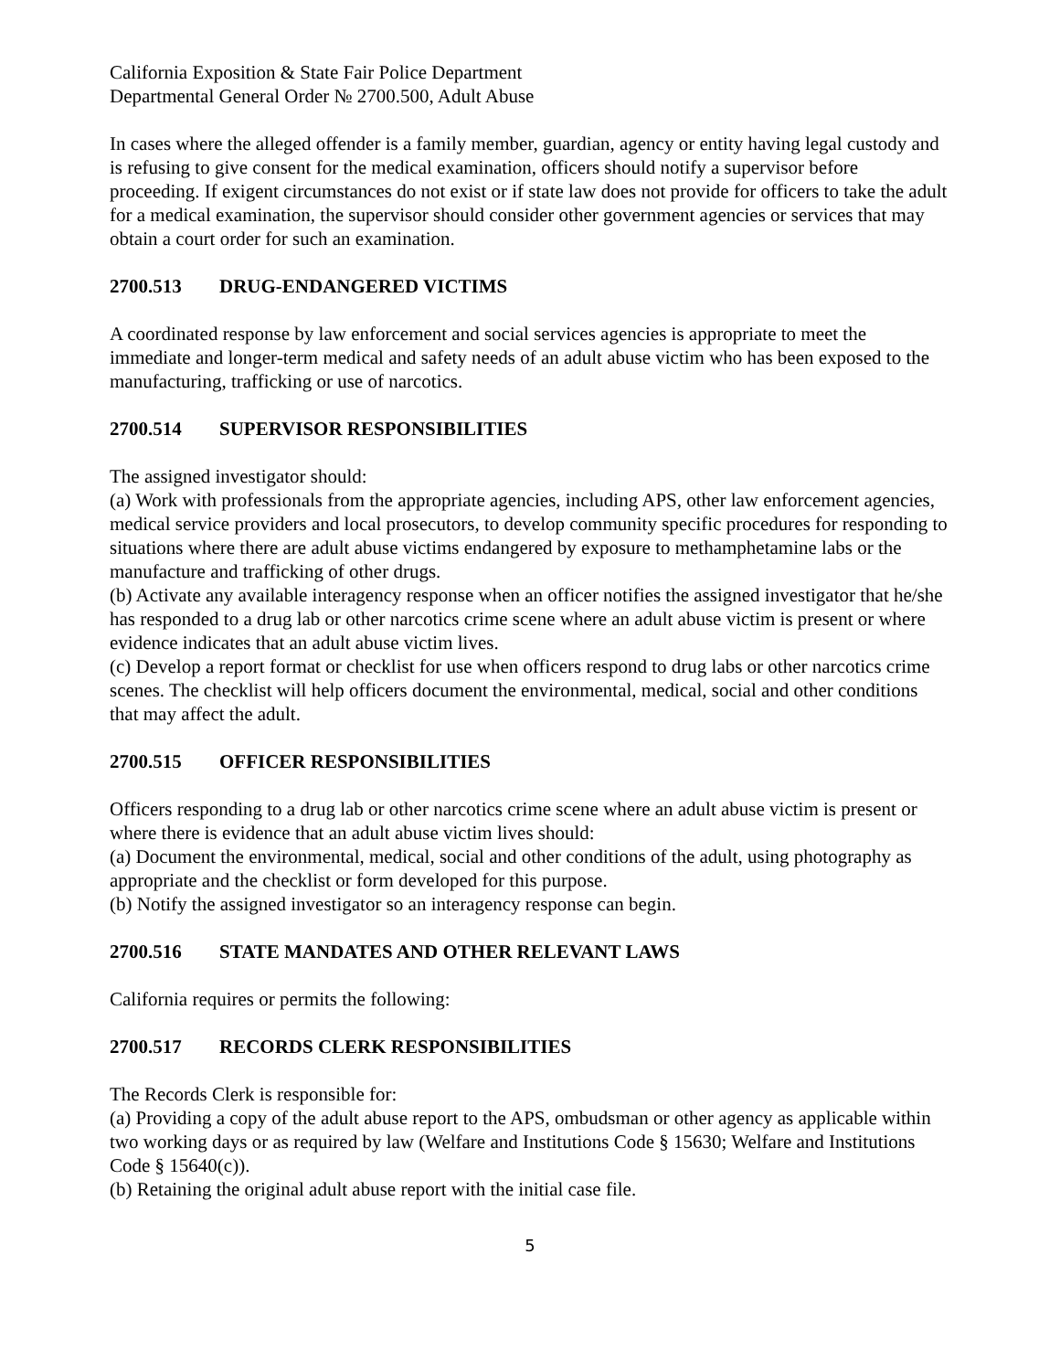California Exposition & State Fair Police Department
Departmental General Order № 2700.500, Adult Abuse
In cases where the alleged offender is a family member, guardian, agency or entity having legal custody and is refusing to give consent for the medical examination, officers should notify a supervisor before proceeding. If exigent circumstances do not exist or if state law does not provide for officers to take the adult for a medical examination, the supervisor should consider other government agencies or services that may obtain a court order for such an examination.
2700.513 DRUG-ENDANGERED VICTIMS
A coordinated response by law enforcement and social services agencies is appropriate to meet the immediate and longer-term medical and safety needs of an adult abuse victim who has been exposed to the manufacturing, trafficking or use of narcotics.
2700.514 SUPERVISOR RESPONSIBILITIES
The assigned investigator should:
(a) Work with professionals from the appropriate agencies, including APS, other law enforcement agencies, medical service providers and local prosecutors, to develop community specific procedures for responding to situations where there are adult abuse victims endangered by exposure to methamphetamine labs or the manufacture and trafficking of other drugs.
(b) Activate any available interagency response when an officer notifies the assigned investigator that he/she has responded to a drug lab or other narcotics crime scene where an adult abuse victim is present or where evidence indicates that an adult abuse victim lives.
(c) Develop a report format or checklist for use when officers respond to drug labs or other narcotics crime scenes. The checklist will help officers document the environmental, medical, social and other conditions that may affect the adult.
2700.515 OFFICER RESPONSIBILITIES
Officers responding to a drug lab or other narcotics crime scene where an adult abuse victim is present or where there is evidence that an adult abuse victim lives should:
(a) Document the environmental, medical, social and other conditions of the adult, using photography as appropriate and the checklist or form developed for this purpose.
(b) Notify the assigned investigator so an interagency response can begin.
2700.516 STATE MANDATES AND OTHER RELEVANT LAWS
California requires or permits the following:
2700.517 RECORDS CLERK RESPONSIBILITIES
The Records Clerk is responsible for:
(a) Providing a copy of the adult abuse report to the APS, ombudsman or other agency as applicable within two working days or as required by law (Welfare and Institutions Code § 15630; Welfare and Institutions Code § 15640(c)).
(b) Retaining the original adult abuse report with the initial case file.
5